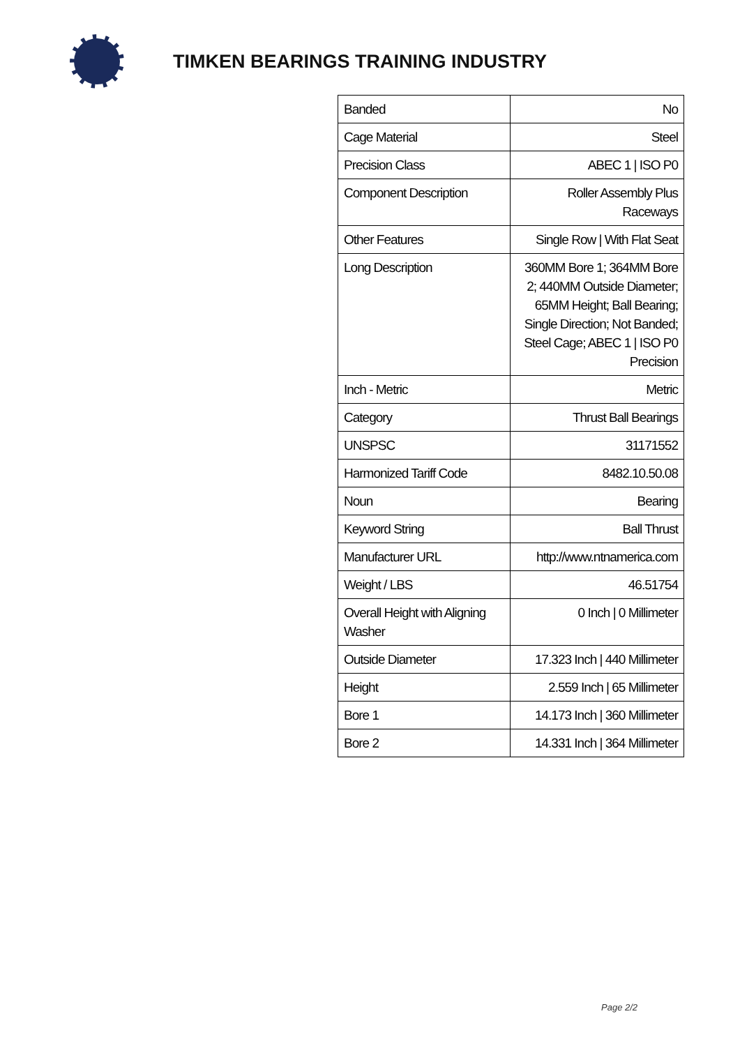TIMKEN BEARINGS TRAINING INDUSTRY
| Banded | No |
| Cage Material | Steel |
| Precision Class | ABEC 1 / ISO P0 |
| Component Description | Roller Assembly Plus Raceways |
| Other Features | Single Row / With Flat Seat |
| Long Description | 360MM Bore 1; 364MM Bore 2; 440MM Outside Diameter; 65MM Height; Ball Bearing; Single Direction; Not Banded; Steel Cage; ABEC 1 / ISO P0 Precision |
| Inch - Metric | Metric |
| Category | Thrust Ball Bearings |
| UNSPSC | 31171552 |
| Harmonized Tariff Code | 8482.10.50.08 |
| Noun | Bearing |
| Keyword String | Ball Thrust |
| Manufacturer URL | http://www.ntnamerica.com |
| Weight / LBS | 46.51754 |
| Overall Height with Aligning Washer | 0 Inch / 0 Millimeter |
| Outside Diameter | 17.323 Inch / 440 Millimeter |
| Height | 2.559 Inch / 65 Millimeter |
| Bore 1 | 14.173 Inch / 360 Millimeter |
| Bore 2 | 14.331 Inch / 364 Millimeter |
Page 2/2